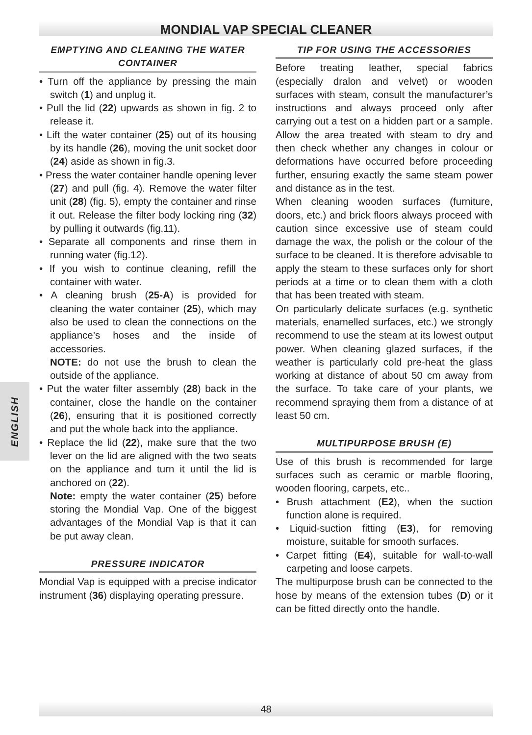MONDIAL VAP SPECIAL CLEANER
ENGLISH
EMPTYING AND CLEANING THE WATER CONTAINER
• Turn off the appliance by pressing the main switch (1) and unplug it.
• Pull the lid (22) upwards as shown in fig. 2 to release it.
• Lift the water container (25) out of its housing by its handle (26), moving the unit socket door (24) aside as shown in fig.3.
• Press the water container handle opening lever (27) and pull (fig. 4). Remove the water filter unit (28) (fig. 5), empty the container and rinse it out. Release the filter body locking ring (32) by pulling it outwards (fig.11).
• Separate all components and rinse them in running water (fig.12).
• If you wish to continue cleaning, refill the container with water.
• A cleaning brush (25-A) is provided for cleaning the water container (25), which may also be used to clean the connections on the appliance’s hoses and the inside of accessories.
NOTE: do not use the brush to clean the outside of the appliance.
• Put the water filter assembly (28) back in the container, close the handle on the container (26), ensuring that it is positioned correctly and put the whole back into the appliance.
• Replace the lid (22), make sure that the two lever on the lid are aligned with the two seats on the appliance and turn it until the lid is anchored on (22).
Note: empty the water container (25) before storing the Mondial Vap. One of the biggest advantages of the Mondial Vap is that it can be put away clean.
PRESSURE INDICATOR
Mondial Vap is equipped with a precise indicator instrument (36) displaying operating pressure.
TIP FOR USING THE ACCESSORIES
Before treating leather, special fabrics (especially dralon and velvet) or wooden surfaces with steam, consult the manufacturer’s instructions and always proceed only after carrying out a test on a hidden part or a sample. Allow the area treated with steam to dry and then check whether any changes in colour or deformations have occurred before proceeding further, ensuring exactly the same steam power and distance as in the test.
When cleaning wooden surfaces (furniture, doors, etc.) and brick floors always proceed with caution since excessive use of steam could damage the wax, the polish or the colour of the surface to be cleaned. It is therefore advisable to apply the steam to these surfaces only for short periods at a time or to clean them with a cloth that has been treated with steam.
On particularly delicate surfaces (e.g. synthetic materials, enamelled surfaces, etc.) we strongly recommend to use the steam at its lowest output power. When cleaning glazed surfaces, if the weather is particularly cold pre-heat the glass working at distance of about 50 cm away from the surface. To take care of your plants, we recommend spraying them from a distance of at least 50 cm.
MULTIPURPOSE BRUSH (E)
Use of this brush is recommended for large surfaces such as ceramic or marble flooring, wooden flooring, carpets, etc..
• Brush attachment (E2), when the suction function alone is required.
• Liquid-suction fitting (E3), for removing moisture, suitable for smooth surfaces.
• Carpet fitting (E4), suitable for wall-to-wall carpeting and loose carpets.
The multipurpose brush can be connected to the hose by means of the extension tubes (D) or it can be fitted directly onto the handle.
48